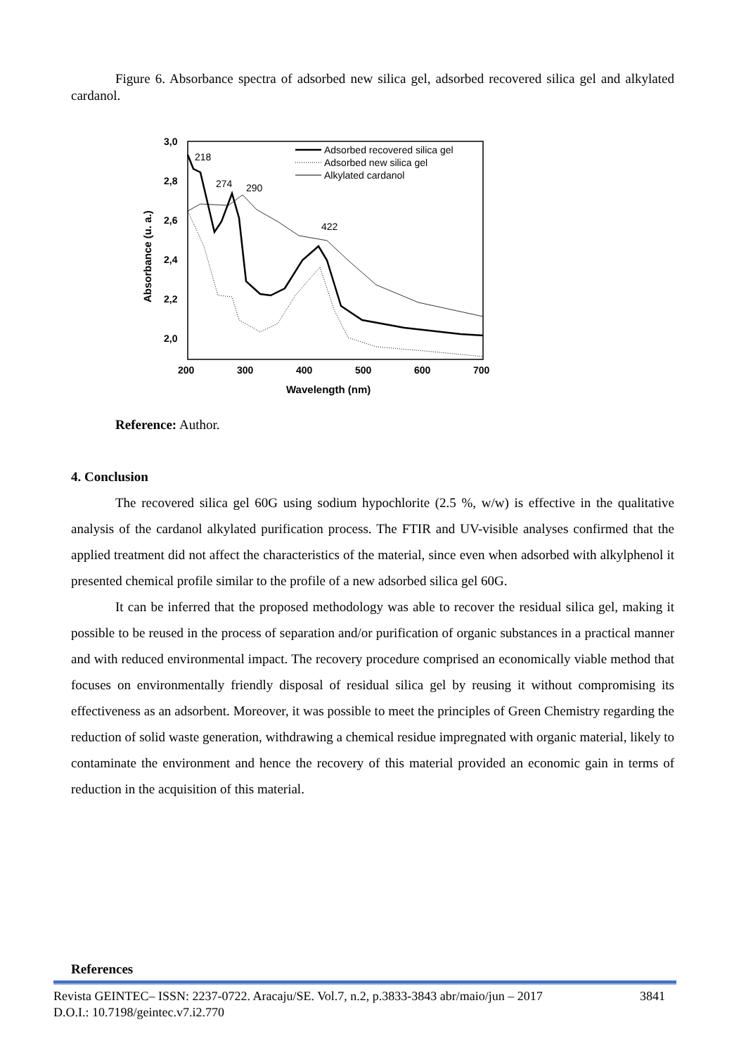Figure 6. Absorbance spectra of adsorbed new silica gel, adsorbed recovered silica gel and alkylated cardanol.
3,0
2,8
2,6
2,4
2,2
2,0
200
300
400
500
600
700
Wavelength (nm)
Absorbance (u. a.)
218
274
290
422
Adsorbed recovered silica gel
Adsorbed new silica gel
Alkylated cardanol
Reference: Author.
4. Conclusion
The recovered silica gel 60G using sodium hypochlorite (2.5 %, w/w) is effective in the qualitative analysis of the cardanol alkylated purification process. The FTIR and UV-visible analyses confirmed that the applied treatment did not affect the characteristics of the material, since even when adsorbed with alkylphenol it presented chemical profile similar to the profile of a new adsorbed silica gel 60G.
It can be inferred that the proposed methodology was able to recover the residual silica gel, making it possible to be reused in the process of separation and/or purification of organic substances in a practical manner and with reduced environmental impact. The recovery procedure comprised an economically viable method that focuses on environmentally friendly disposal of residual silica gel by reusing it without compromising its effectiveness as an adsorbent. Moreover, it was possible to meet the principles of Green Chemistry regarding the reduction of solid waste generation, withdrawing a chemical residue impregnated with organic material, likely to contaminate the environment and hence the recovery of this material provided an economic gain in terms of reduction in the acquisition of this material.
References
Revista GEINTEC– ISSN: 2237-0722. Aracaju/SE. Vol.7, n.2, p.3833-3843 abr/maio/jun – 2017 3841
D.O.I.: 10.7198/geintec.v7.i2.770